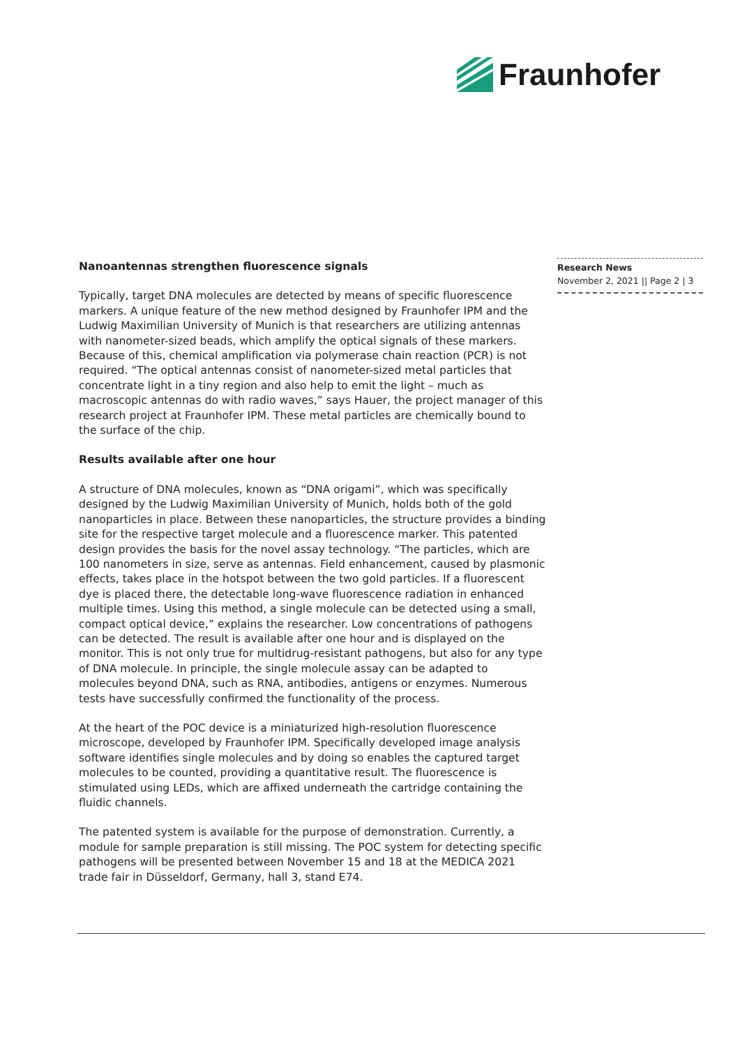Fraunhofer
Research News
November 2, 2021 || Page 2 | 3
Nanoantennas strengthen fluorescence signals
Typically, target DNA molecules are detected by means of specific fluorescence markers. A unique feature of the new method designed by Fraunhofer IPM and the Ludwig Maximilian University of Munich is that researchers are utilizing antennas with nanometer-sized beads, which amplify the optical signals of these markers. Because of this, chemical amplification via polymerase chain reaction (PCR) is not required. “The optical antennas consist of nanometer-sized metal particles that concentrate light in a tiny region and also help to emit the light – much as macroscopic antennas do with radio waves,” says Hauer, the project manager of this research project at Fraunhofer IPM. These metal particles are chemically bound to the surface of the chip.
Results available after one hour
A structure of DNA molecules, known as “DNA origami”, which was specifically designed by the Ludwig Maximilian University of Munich, holds both of the gold nanoparticles in place. Between these nanoparticles, the structure provides a binding site for the respective target molecule and a fluorescence marker. This patented design provides the basis for the novel assay technology. “The particles, which are 100 nanometers in size, serve as antennas. Field enhancement, caused by plasmonic effects, takes place in the hotspot between the two gold particles. If a fluorescent dye is placed there, the detectable long-wave fluorescence radiation in enhanced multiple times. Using this method, a single molecule can be detected using a small, compact optical device,” explains the researcher. Low concentrations of pathogens can be detected. The result is available after one hour and is displayed on the monitor. This is not only true for multidrug-resistant pathogens, but also for any type of DNA molecule. In principle, the single molecule assay can be adapted to molecules beyond DNA, such as RNA, antibodies, antigens or enzymes. Numerous tests have successfully confirmed the functionality of the process.
At the heart of the POC device is a miniaturized high-resolution fluorescence microscope, developed by Fraunhofer IPM. Specifically developed image analysis software identifies single molecules and by doing so enables the captured target molecules to be counted, providing a quantitative result. The fluorescence is stimulated using LEDs, which are affixed underneath the cartridge containing the fluidic channels.
The patented system is available for the purpose of demonstration. Currently, a module for sample preparation is still missing. The POC system for detecting specific pathogens will be presented between November 15 and 18 at the MEDICA 2021 trade fair in Düsseldorf, Germany, hall 3, stand E74.